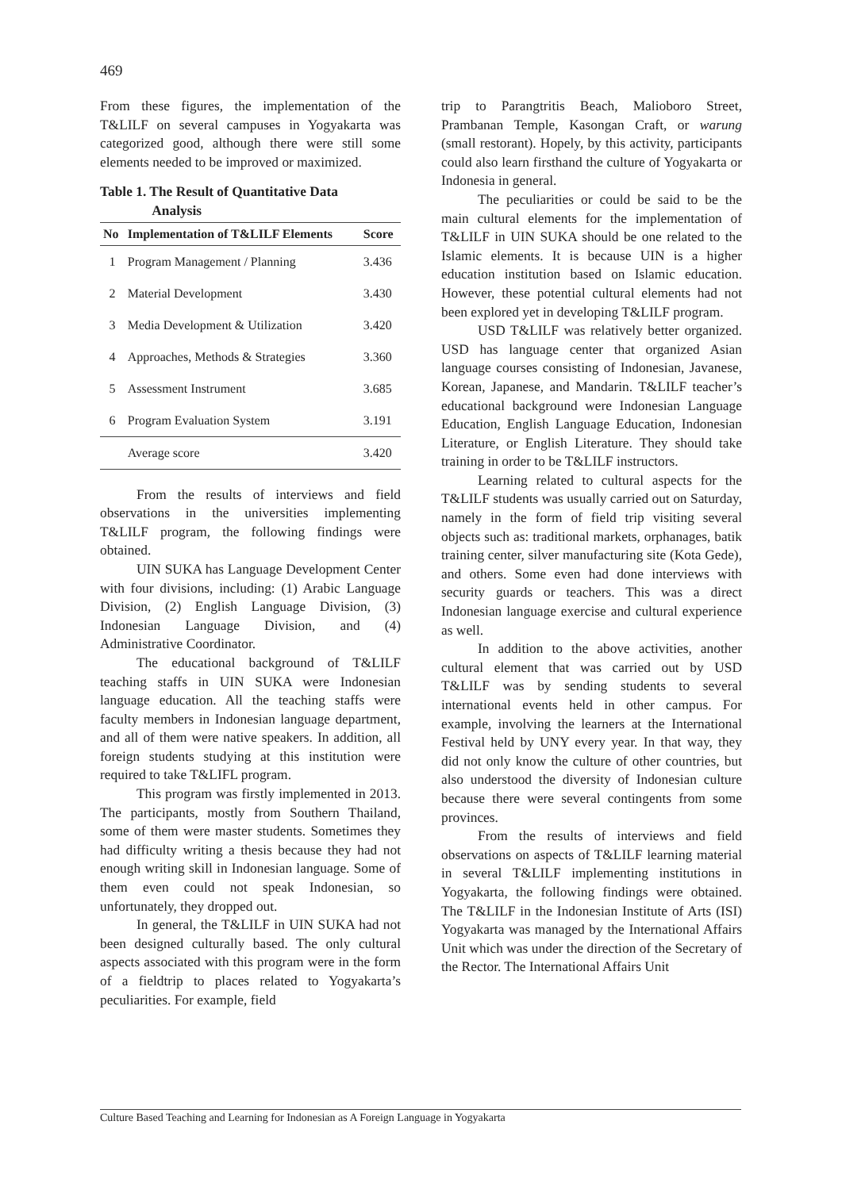469
From these figures, the implementation of the T&LILF on several campuses in Yogyakarta was categorized good, although there were still some elements needed to be improved or maximized.
Table 1. The Result of Quantitative Data
Analysis
| No | Implementation of T&LILF Elements | Score |
| --- | --- | --- |
| 1 | Program Management / Planning | 3.436 |
| 2 | Material Development | 3.430 |
| 3 | Media Development & Utilization | 3.420 |
| 4 | Approaches, Methods & Strategies | 3.360 |
| 5 | Assessment Instrument | 3.685 |
| 6 | Program Evaluation System | 3.191 |
| | Average score | 3.420 |
From the results of interviews and field observations in the universities implementing T&LILF program, the following findings were obtained.
UIN SUKA has Language Development Center with four divisions, including: (1) Arabic Language Division, (2) English Language Division, (3) Indonesian Language Division, and (4) Administrative Coordinator.
The educational background of T&LILF teaching staffs in UIN SUKA were Indonesian language education. All the teaching staffs were faculty members in Indonesian language department, and all of them were native speakers. In addition, all foreign students studying at this institution were required to take T&LIFL program.
This program was firstly implemented in 2013. The participants, mostly from Southern Thailand, some of them were master students. Sometimes they had difficulty writing a thesis because they had not enough writing skill in Indonesian language. Some of them even could not speak Indonesian, so unfortunately, they dropped out.
In general, the T&LILF in UIN SUKA had not been designed culturally based. The only cultural aspects associated with this program were in the form of a fieldtrip to places related to Yogyakarta’s peculiarities. For example, field
trip to Parangtritis Beach, Malioboro Street, Prambanan Temple, Kasongan Craft, or warung (small restorant). Hopely, by this activity, participants could also learn firsthand the culture of Yogyakarta or Indonesia in general.
The peculiarities or could be said to be the main cultural elements for the implementation of T&LILF in UIN SUKA should be one related to the Islamic elements. It is because UIN is a higher education institution based on Islamic education. However, these potential cultural elements had not been explored yet in developing T&LILF program.
USD T&LILF was relatively better organized. USD has language center that organized Asian language courses consisting of Indonesian, Javanese, Korean, Japanese, and Mandarin. T&LILF teacher’s educational background were Indonesian Language Education, English Language Education, Indonesian Literature, or English Literature. They should take training in order to be T&LILF instructors.
Learning related to cultural aspects for the T&LILF students was usually carried out on Saturday, namely in the form of field trip visiting several objects such as: traditional markets, orphanages, batik training center, silver manufacturing site (Kota Gede), and others. Some even had done interviews with security guards or teachers. This was a direct Indonesian language exercise and cultural experience as well.
In addition to the above activities, another cultural element that was carried out by USD T&LILF was by sending students to several international events held in other campus. For example, involving the learners at the International Festival held by UNY every year. In that way, they did not only know the culture of other countries, but also understood the diversity of Indonesian culture because there were several contingents from some provinces.
From the results of interviews and field observations on aspects of T&LILF learning material in several T&LILF implementing institutions in Yogyakarta, the following findings were obtained. The T&LILF in the Indonesian Institute of Arts (ISI) Yogyakarta was managed by the International Affairs Unit which was under the direction of the Secretary of the Rector. The International Affairs Unit
Culture Based Teaching and Learning for Indonesian as A Foreign Language in Yogyakarta